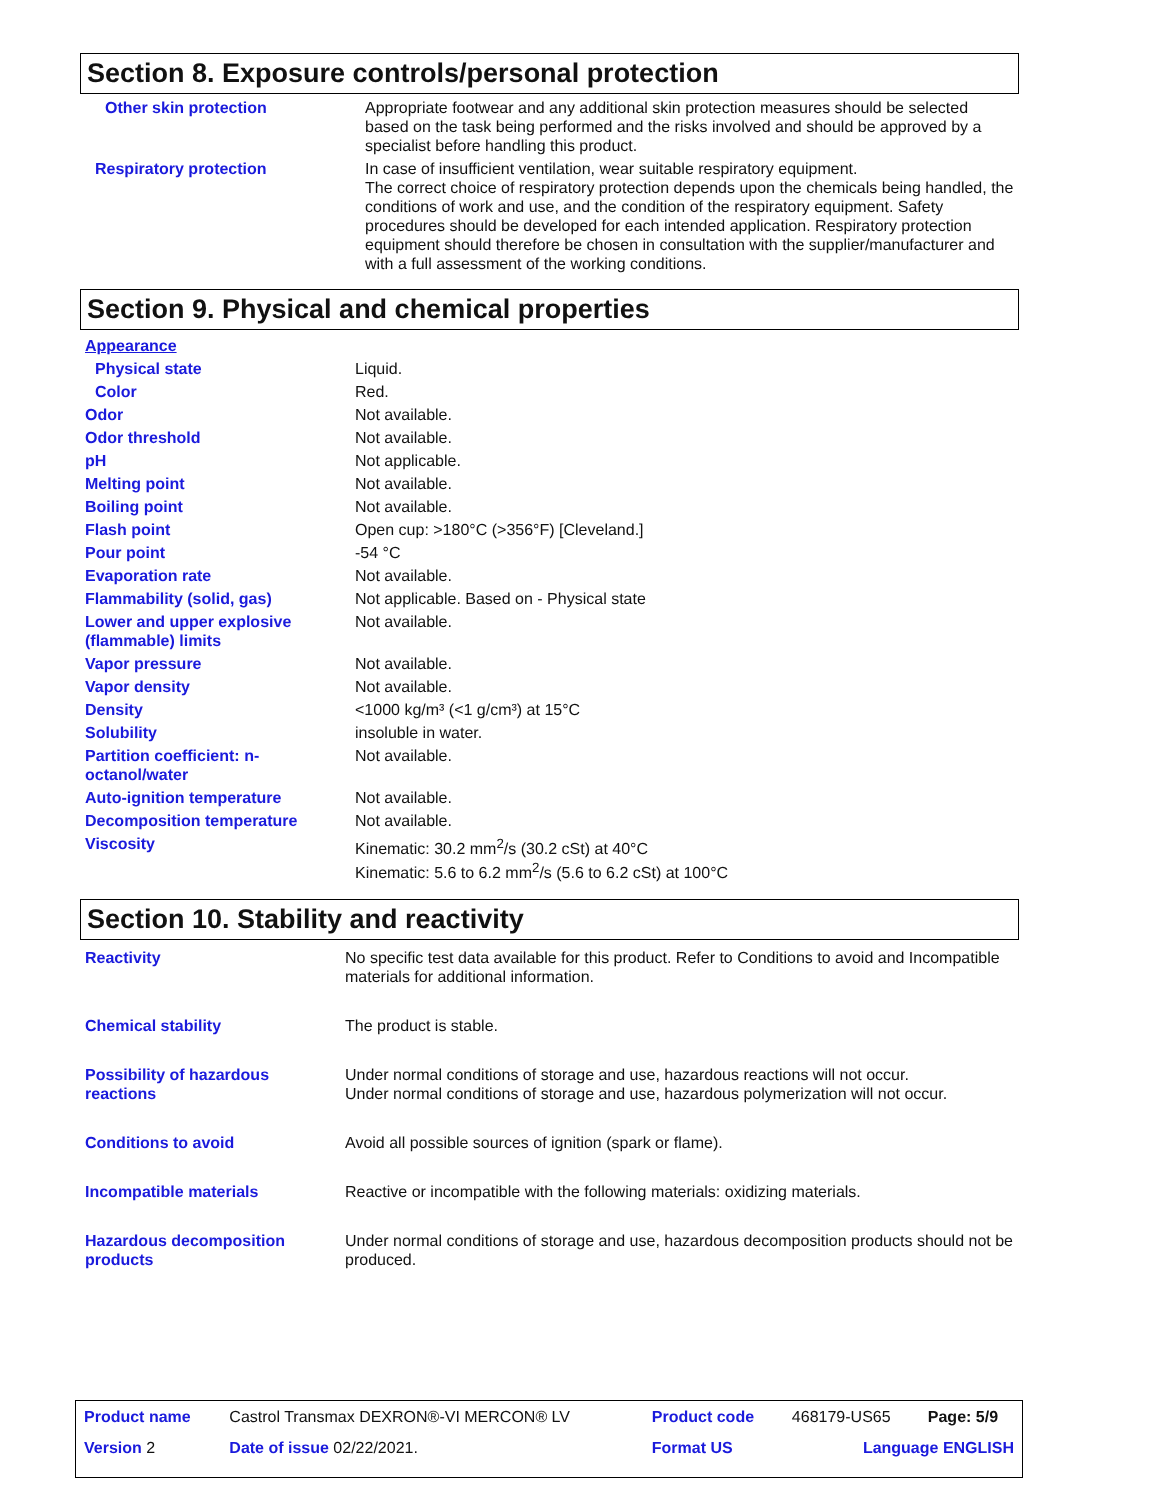Section 8. Exposure controls/personal protection
| Other skin protection | Appropriate footwear and any additional skin protection measures should be selected based on the task being performed and the risks involved and should be approved by a specialist before handling this product. |
| Respiratory protection | In case of insufficient ventilation, wear suitable respiratory equipment. The correct choice of respiratory protection depends upon the chemicals being handled, the conditions of work and use, and the condition of the respiratory equipment. Safety procedures should be developed for each intended application. Respiratory protection equipment should therefore be chosen in consultation with the supplier/manufacturer and with a full assessment of the working conditions. |
Section 9. Physical and chemical properties
| Appearance | |
| Physical state | Liquid. |
| Color | Red. |
| Odor | Not available. |
| Odor threshold | Not available. |
| pH | Not applicable. |
| Melting point | Not available. |
| Boiling point | Not available. |
| Flash point | Open cup: >180°C (>356°F) [Cleveland.] |
| Pour point | -54 °C |
| Evaporation rate | Not available. |
| Flammability (solid, gas) | Not applicable. Based on - Physical state |
| Lower and upper explosive (flammable) limits | Not available. |
| Vapor pressure | Not available. |
| Vapor density | Not available. |
| Density | <1000 kg/m³ (<1 g/cm³) at 15°C |
| Solubility | insoluble in water. |
| Partition coefficient: n-octanol/water | Not available. |
| Auto-ignition temperature | Not available. |
| Decomposition temperature | Not available. |
| Viscosity | Kinematic: 30.2 mm<sup>2</sup>/s (30.2 cSt) at 40°C Kinematic: 5.6 to 6.2 mm<sup>2</sup>/s (5.6 to 6.2 cSt) at 100°C |
Section 10. Stability and reactivity
| Reactivity | No specific test data available for this product. Refer to Conditions to avoid and Incompatible materials for additional information. |
| Chemical stability | The product is stable. |
| Possibility of hazardous reactions | Under normal conditions of storage and use, hazardous reactions will not occur. Under normal conditions of storage and use, hazardous polymerization will not occur. |
| Conditions to avoid | Avoid all possible sources of ignition (spark or flame). |
| Incompatible materials | Reactive or incompatible with the following materials: oxidizing materials. |
| Hazardous decomposition products | Under normal conditions of storage and use, hazardous decomposition products should not be produced. |
| Product name | Castrol Transmax DEXRON®-VI MERCON® LV | Product code | 468179-US65 | Page: 5/9 |
| Version 2 | Date of issue 02/22/2021. | Format US | Language ENGLISH | |